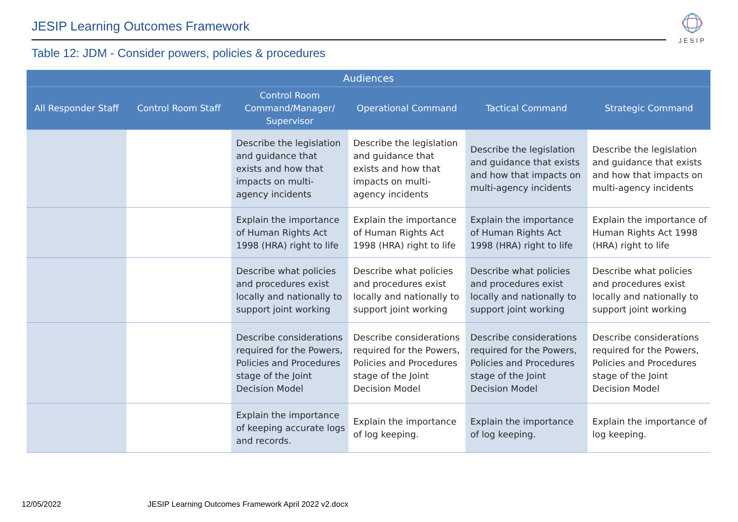JESIP Learning Outcomes Framework
JESIP
Table 12: JDM - Consider powers, policies & procedures
| Audiences | | | | | |
| --- | --- | --- | --- | --- | --- |
| All Responder Staff | Control Room Staff | Control Room Command/Manager/ Supervisor | Operational Command | Tactical Command | Strategic Command |
| | | Describe the legislation and guidance that exists and how that impacts on multi-agency incidents | Describe the legislation and guidance that exists and how that impacts on multi-agency incidents | Describe the legislation and guidance that exists and how that impacts on multi-agency incidents | Describe the legislation and guidance that exists and how that impacts on multi-agency incidents |
| | | Explain the importance of Human Rights Act 1998 (HRA) right to life | Explain the importance of Human Rights Act 1998 (HRA) right to life | Explain the importance of Human Rights Act 1998 (HRA) right to life | Explain the importance of Human Rights Act 1998 (HRA) right to life |
| | | Describe what policies and procedures exist locally and nationally to support joint working | Describe what policies and procedures exist locally and nationally to support joint working | Describe what policies and procedures exist locally and nationally to support joint working | Describe what policies and procedures exist locally and nationally to support joint working |
| | | Describe considerations required for the Powers, Policies and Procedures stage of the Joint Decision Model | Describe considerations required for the Powers, Policies and Procedures stage of the Joint Decision Model | Describe considerations required for the Powers, Policies and Procedures stage of the Joint Decision Model | Describe considerations required for the Powers, Policies and Procedures stage of the Joint Decision Model |
| | | Explain the importance of keeping accurate logs and records. | Explain the importance of log keeping. | Explain the importance of log keeping. | Explain the importance of log keeping. |
12/05/2022
JESIP Learning Outcomes Framework April 2022 v2.docx